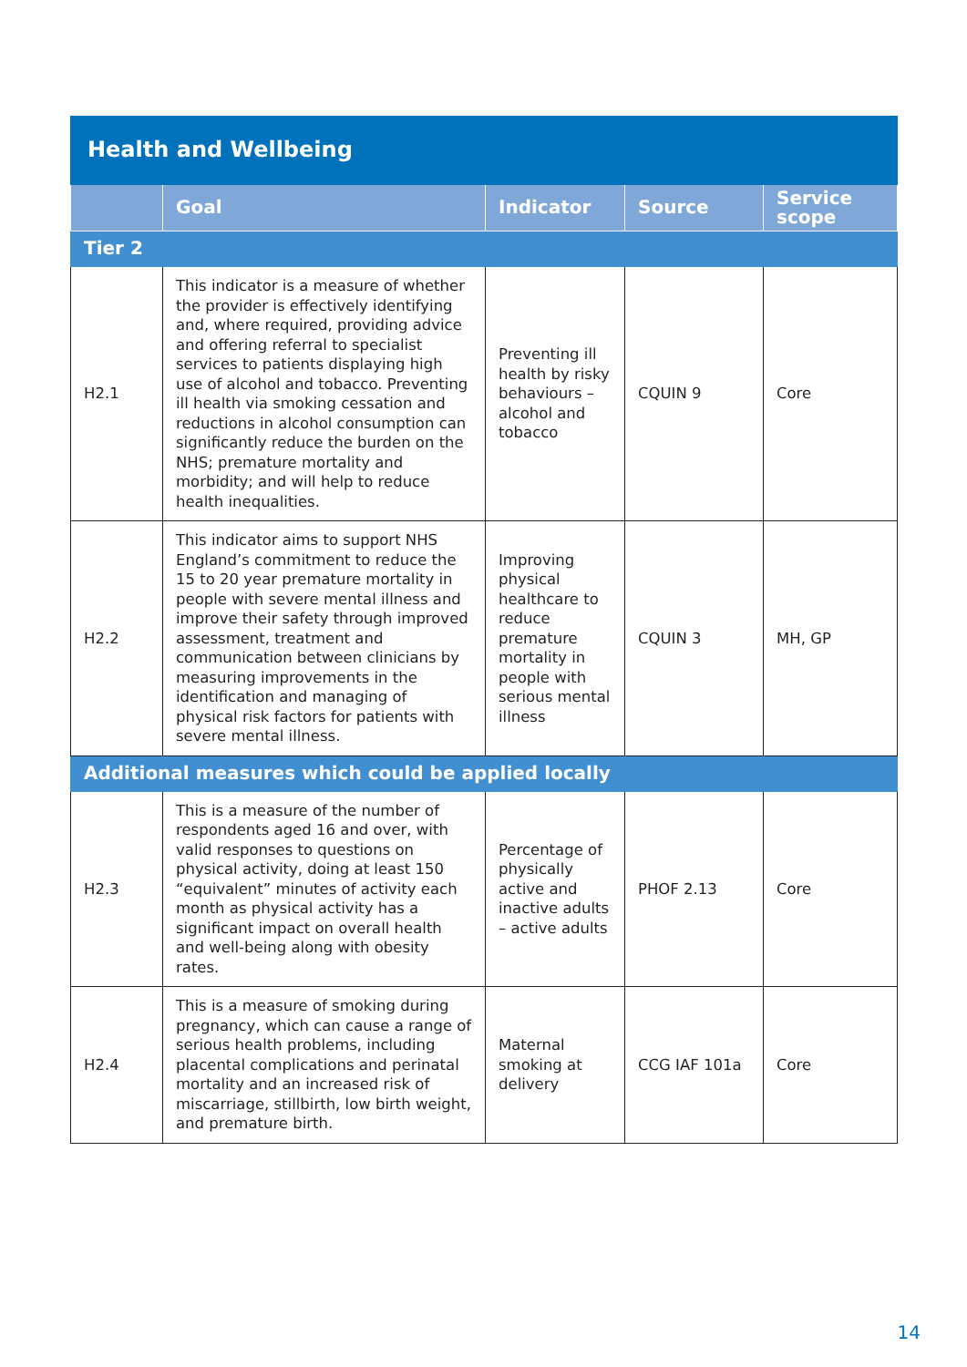| Health and Wellbeing | | | | |
| | Goal | Indicator | Source | Service scope |
| Tier 2 | | | | |
| H2.1 | This indicator is a measure of whether the provider is effectively identifying and, where required, providing advice and offering referral to specialist services to patients displaying high use of alcohol and tobacco. Preventing ill health via smoking cessation and reductions in alcohol consumption can significantly reduce the burden on the NHS; premature mortality and morbidity; and will help to reduce health inequalities. | Preventing ill health by risky behaviours – alcohol and tobacco | CQUIN 9 | Core |
| H2.2 | This indicator aims to support NHS England’s commitment to reduce the 15 to 20 year premature mortality in people with severe mental illness and improve their safety through improved assessment, treatment and communication between clinicians by measuring improvements in the identification and managing of physical risk factors for patients with severe mental illness. | Improving physical healthcare to reduce premature mortality in people with serious mental illness | CQUIN 3 | MH, GP |
| Additional measures which could be applied locally | | | | |
| H2.3 | This is a measure of the number of respondents aged 16 and over, with valid responses to questions on physical activity, doing at least 150 “equivalent” minutes of activity each month as physical activity has a significant impact on overall health and well-being along with obesity rates. | Percentage of physically active and inactive adults – active adults | PHOF 2.13 | Core |
| H2.4 | This is a measure of smoking during pregnancy, which can cause a range of serious health problems, including placental complications and perinatal mortality and an increased risk of miscarriage, stillbirth, low birth weight, and premature birth. | Maternal smoking at delivery | CCG IAF 101a | Core |
14